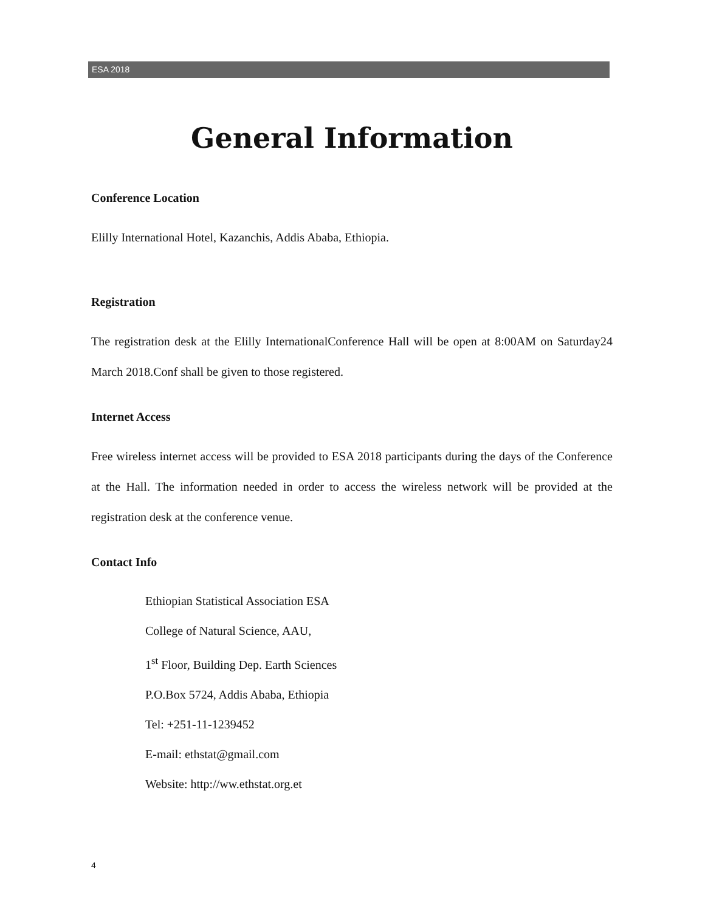ESA 2018
General Information
Conference Location
Elilly International Hotel, Kazanchis, Addis Ababa, Ethiopia.
Registration
The registration desk at the Elilly InternationalConference Hall will be open at 8:00AM on Saturday24 March 2018.Conf shall be given to those registered.
Internet Access
Free wireless internet access will be provided to ESA 2018 participants during the days of the Conference at the Hall. The information needed in order to access the wireless network will be provided at the registration desk at the conference venue.
Contact Info
Ethiopian Statistical Association ESA
College of Natural Science, AAU,
1<sup>st</sup> Floor, Building Dep. Earth Sciences
P.O.Box 5724, Addis Ababa, Ethiopia
Tel: +251-11-1239452
E-mail: ethstat@gmail.com
Website: http://ww.ethstat.org.et
4